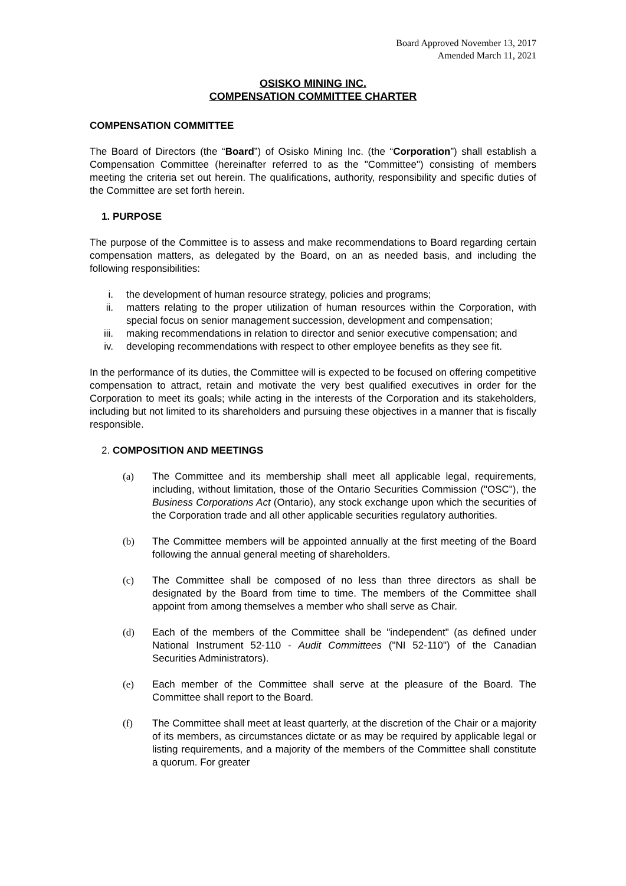Board Approved November 13, 2017
Amended March 11, 2021
OSISKO MINING INC.
COMPENSATION COMMITTEE CHARTER
COMPENSATION COMMITTEE
The Board of Directors (the “Board”) of Osisko Mining Inc. (the “Corporation”) shall establish a Compensation Committee (hereinafter referred to as the "Committee") consisting of members meeting the criteria set out herein. The qualifications, authority, responsibility and specific duties of the Committee are set forth herein.
1. PURPOSE
The purpose of the Committee is to assess and make recommendations to Board regarding certain compensation matters, as delegated by the Board, on an as needed basis, and including the following responsibilities:
i. the development of human resource strategy, policies and programs;
ii. matters relating to the proper utilization of human resources within the Corporation, with special focus on senior management succession, development and compensation;
iii.
making recommendations in relation to director and senior executive compensation; and
iv. developing recommendations with respect to other employee benefits as they see fit.
In the performance of its duties, the Committee will is expected to be focused on offering competitive compensation to attract, retain and motivate the very best qualified executives in order for the Corporation to meet its goals; while acting in the interests of the Corporation and its stakeholders, including but not limited to its shareholders and pursuing these objectives in a manner that is fiscally responsible.
2. COMPOSITION AND MEETINGS
(a) The Committee and its membership shall meet all applicable legal, requirements, including, without limitation, those of the Ontario Securities Commission ("OSC"), the Business Corporations Act (Ontario), any stock exchange upon which the securities of the Corporation trade and all other applicable securities regulatory authorities.
(b) The Committee members will be appointed annually at the first meeting of the Board following the annual general meeting of shareholders.
(c) The Committee shall be composed of no less than three directors as shall be designated by the Board from time to time. The members of the Committee shall appoint from among themselves a member who shall serve as Chair.
(d) Each of the members of the Committee shall be "independent" (as defined under National Instrument 52-110 - Audit Committees ("NI 52-110") of the Canadian Securities Administrators).
(e) Each member of the Committee shall serve at the pleasure of the Board. The Committee shall report to the Board.
(f) The Committee shall meet at least quarterly, at the discretion of the Chair or a majority of its members, as circumstances dictate or as may be required by applicable legal or listing requirements, and a majority of the members of the Committee shall constitute a quorum. For greater